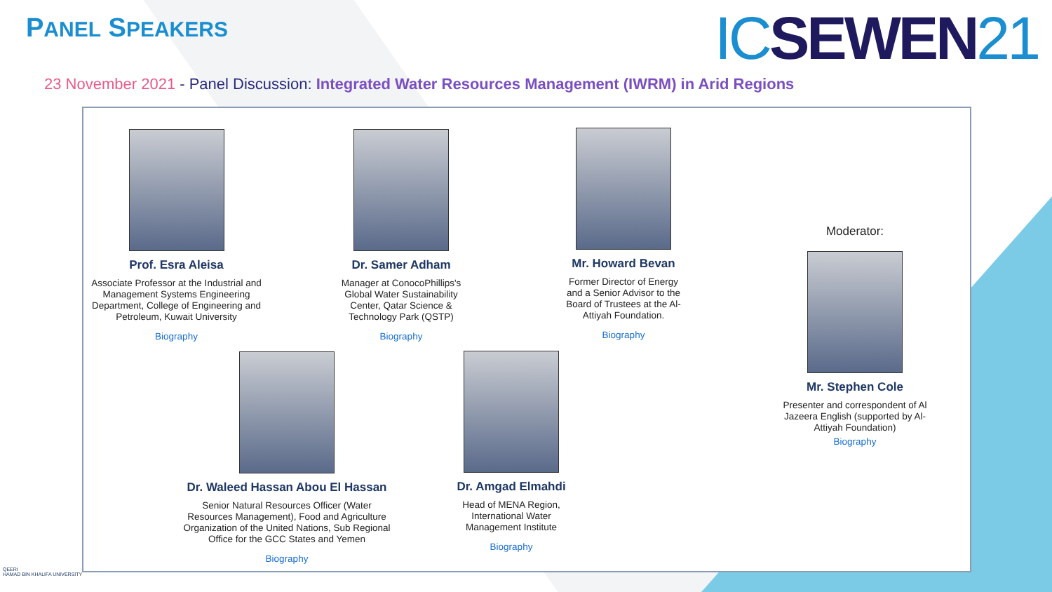PANEL SPEAKERS ICSEWEN21
23 November 2021 - Panel Discussion: Integrated Water Resources Management (IWRM) in Arid Regions
Prof. Esra Aleisa
Associate Professor at the Industrial and Management Systems Engineering Department, College of Engineering and Petroleum, Kuwait University
Biography
Dr. Samer Adham
Manager at ConocoPhillips's Global Water Sustainability Center, Qatar Science & Technology Park (QSTP)
Biography
Mr. Howard Bevan
Former Director of Energy and a Senior Advisor to the Board of Trustees at the Al-Attiyah Foundation.
Biography
Moderator:
Mr. Stephen Cole
Presenter and correspondent of Al Jazeera English (supported by Al-Attiyah Foundation)
Biography
Dr. Waleed Hassan Abou El Hassan
Senior Natural Resources Officer (Water Resources Management), Food and Agriculture Organization of the United Nations, Sub Regional Office for the GCC States and Yemen
Biography
Dr. Amgad Elmahdi
Head of MENA Region, International Water Management Institute
Biography
QEERI
HAMAD BIN KHALIFA UNIVERSITY